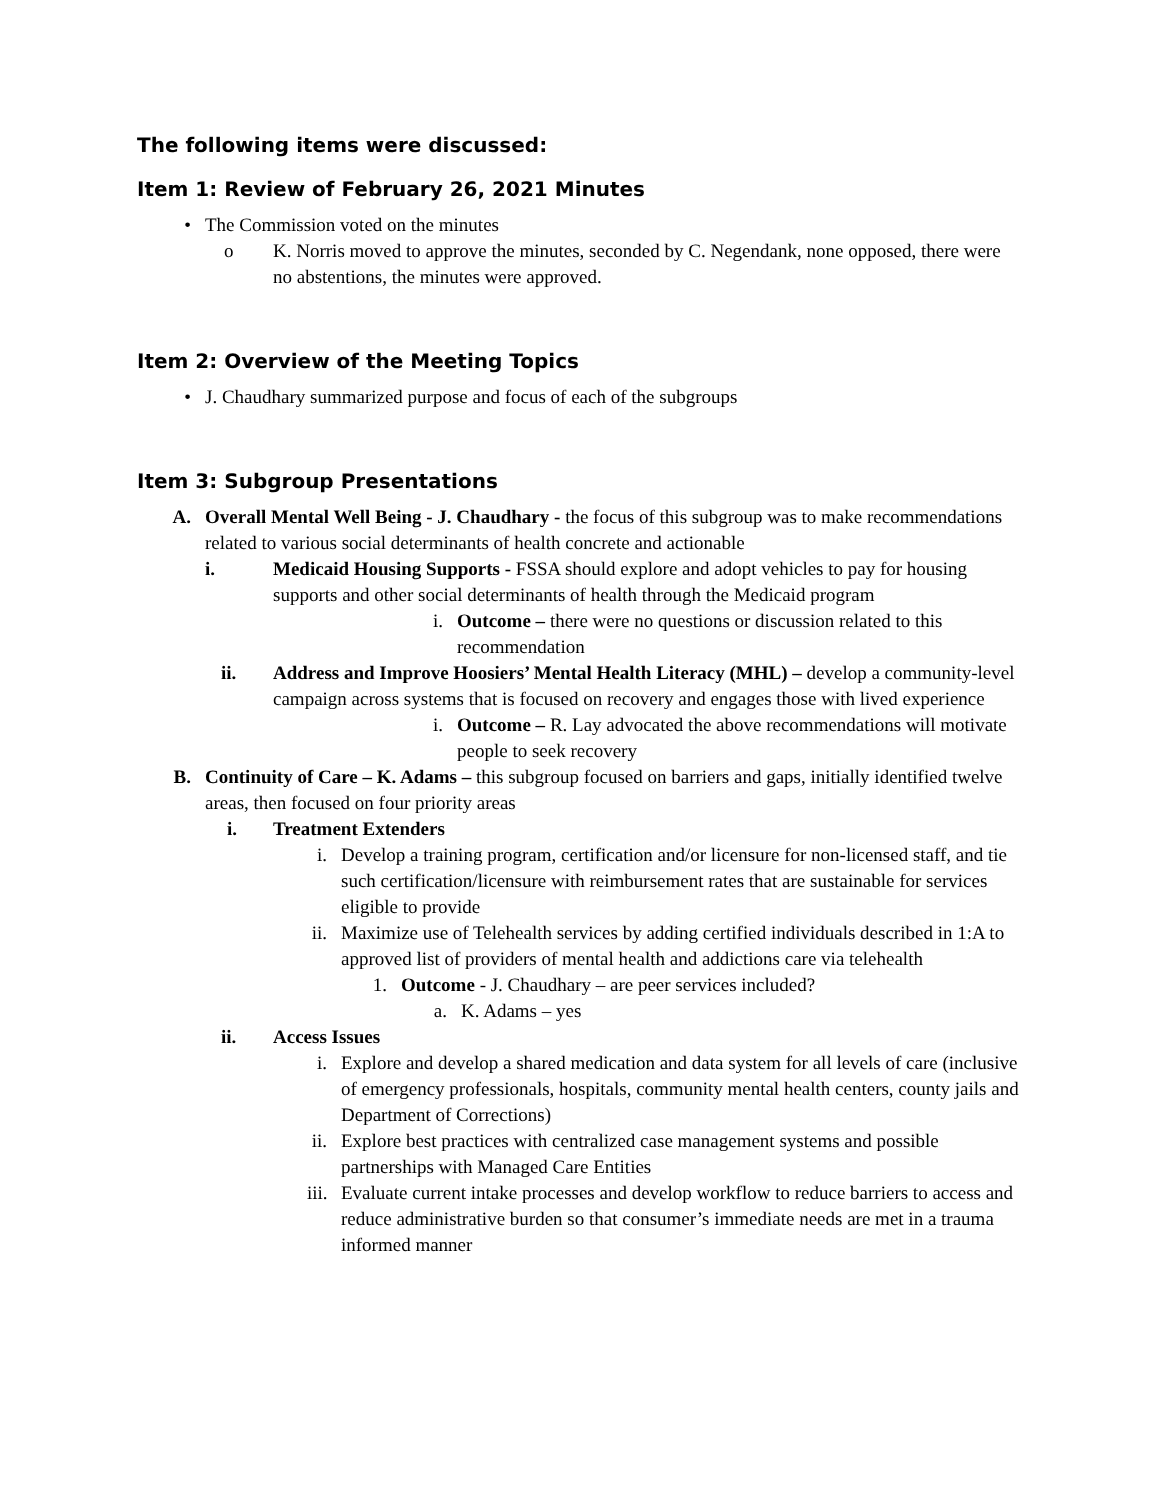The following items were discussed:
Item 1: Review of February 26, 2021 Minutes
• The Commission voted on the minutes
o K. Norris moved to approve the minutes, seconded by C. Negendank, none opposed, there were no abstentions, the minutes were approved.
Item 2: Overview of the Meeting Topics
• J. Chaudhary summarized purpose and focus of each of the subgroups
Item 3: Subgroup Presentations
A. Overall Mental Well Being - J. Chaudhary - the focus of this subgroup was to make recommendations related to various social determinants of health concrete and actionable
i. Medicaid Housing Supports - FSSA should explore and adopt vehicles to pay for housing supports and other social determinants of health through the Medicaid program
i.
Outcome – there were no questions or discussion related to this recommendation
ii. Address and Improve Hoosiers’ Mental Health Literacy (MHL) – develop a community-level campaign across systems that is focused on recovery and engages those with lived experience
i.
Outcome – R. Lay advocated the above recommendations will motivate people to seek recovery
B. Continuity of Care – K. Adams – this subgroup focused on barriers and gaps, initially identified twelve areas, then focused on four priority areas
i. Treatment Extenders
i.
Develop a training program, certification and/or licensure for non-licensed staff, and tie such certification/licensure with reimbursement rates that are sustainable for services eligible to provide
ii.
Maximize use of Telehealth services by adding certified individuals described in 1:A to approved list of providers of mental health and addictions care via telehealth
1.
Outcome - J. Chaudhary – are peer services included?
a.
K. Adams – yes
ii. Access Issues
i.
Explore and develop a shared medication and data system for all levels of care (inclusive of emergency professionals, hospitals, community mental health centers, county jails and Department of Corrections)
ii.
Explore best practices with centralized case management systems and possible partnerships with Managed Care Entities
iii.
Evaluate current intake processes and develop workflow to reduce barriers to access and reduce administrative burden so that consumer’s immediate needs are met in a trauma informed manner